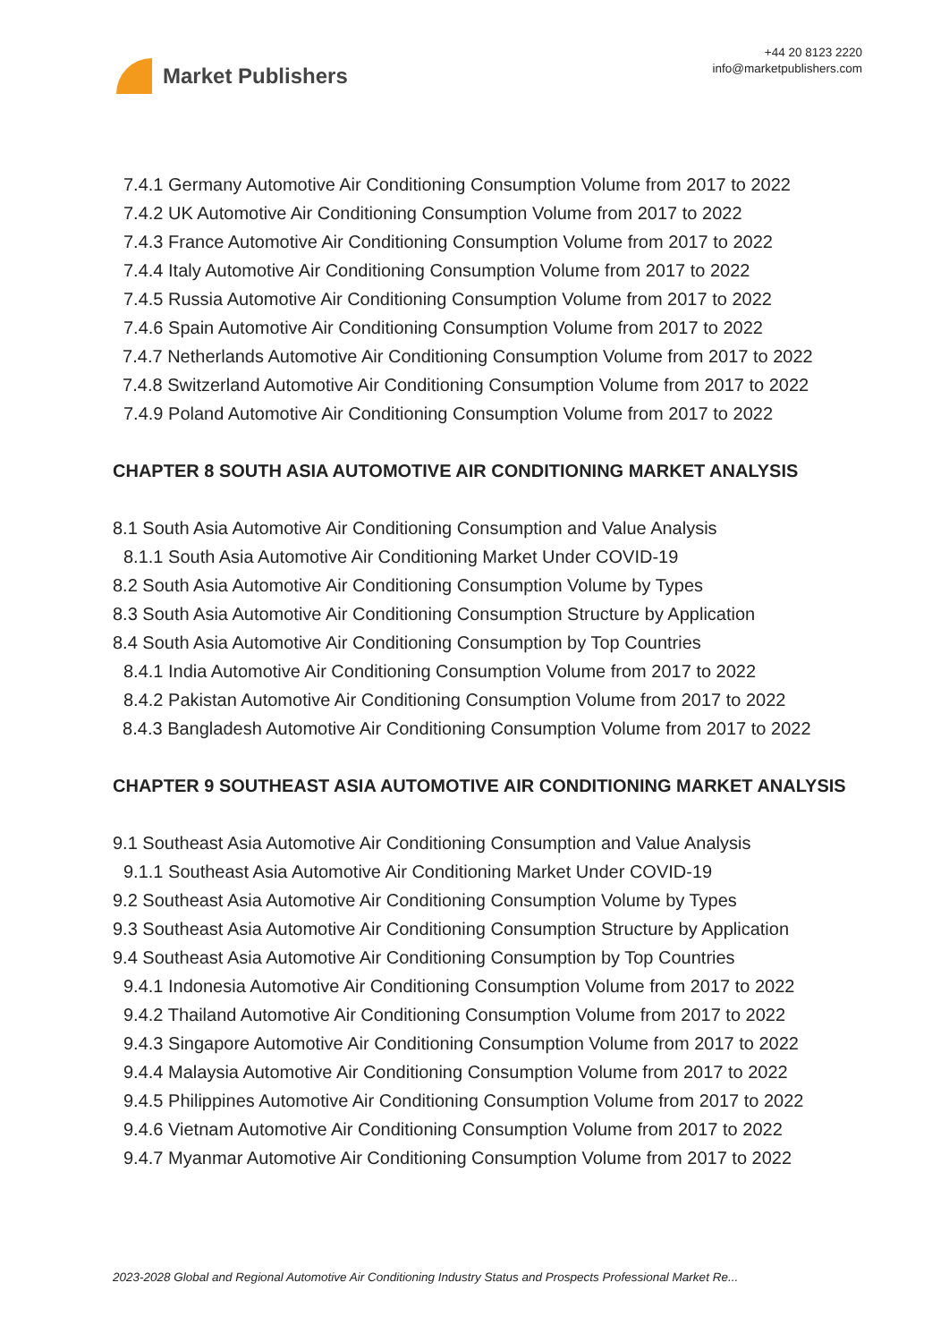Market Publishers
+44 20 8123 2220
info@marketpublishers.com
7.4.1 Germany Automotive Air Conditioning Consumption Volume from 2017 to 2022
7.4.2 UK Automotive Air Conditioning Consumption Volume from 2017 to 2022
7.4.3 France Automotive Air Conditioning Consumption Volume from 2017 to 2022
7.4.4 Italy Automotive Air Conditioning Consumption Volume from 2017 to 2022
7.4.5 Russia Automotive Air Conditioning Consumption Volume from 2017 to 2022
7.4.6 Spain Automotive Air Conditioning Consumption Volume from 2017 to 2022
7.4.7 Netherlands Automotive Air Conditioning Consumption Volume from 2017 to 2022
7.4.8 Switzerland Automotive Air Conditioning Consumption Volume from 2017 to 2022
7.4.9 Poland Automotive Air Conditioning Consumption Volume from 2017 to 2022
CHAPTER 8 SOUTH ASIA AUTOMOTIVE AIR CONDITIONING MARKET ANALYSIS
8.1 South Asia Automotive Air Conditioning Consumption and Value Analysis
8.1.1 South Asia Automotive Air Conditioning Market Under COVID-19
8.2 South Asia Automotive Air Conditioning Consumption Volume by Types
8.3 South Asia Automotive Air Conditioning Consumption Structure by Application
8.4 South Asia Automotive Air Conditioning Consumption by Top Countries
8.4.1 India Automotive Air Conditioning Consumption Volume from 2017 to 2022
8.4.2 Pakistan Automotive Air Conditioning Consumption Volume from 2017 to 2022
8.4.3 Bangladesh Automotive Air Conditioning Consumption Volume from 2017 to 2022
CHAPTER 9 SOUTHEAST ASIA AUTOMOTIVE AIR CONDITIONING MARKET ANALYSIS
9.1 Southeast Asia Automotive Air Conditioning Consumption and Value Analysis
9.1.1 Southeast Asia Automotive Air Conditioning Market Under COVID-19
9.2 Southeast Asia Automotive Air Conditioning Consumption Volume by Types
9.3 Southeast Asia Automotive Air Conditioning Consumption Structure by Application
9.4 Southeast Asia Automotive Air Conditioning Consumption by Top Countries
9.4.1 Indonesia Automotive Air Conditioning Consumption Volume from 2017 to 2022
9.4.2 Thailand Automotive Air Conditioning Consumption Volume from 2017 to 2022
9.4.3 Singapore Automotive Air Conditioning Consumption Volume from 2017 to 2022
9.4.4 Malaysia Automotive Air Conditioning Consumption Volume from 2017 to 2022
9.4.5 Philippines Automotive Air Conditioning Consumption Volume from 2017 to 2022
9.4.6 Vietnam Automotive Air Conditioning Consumption Volume from 2017 to 2022
9.4.7 Myanmar Automotive Air Conditioning Consumption Volume from 2017 to 2022
2023-2028 Global and Regional Automotive Air Conditioning Industry Status and Prospects Professional Market Re...